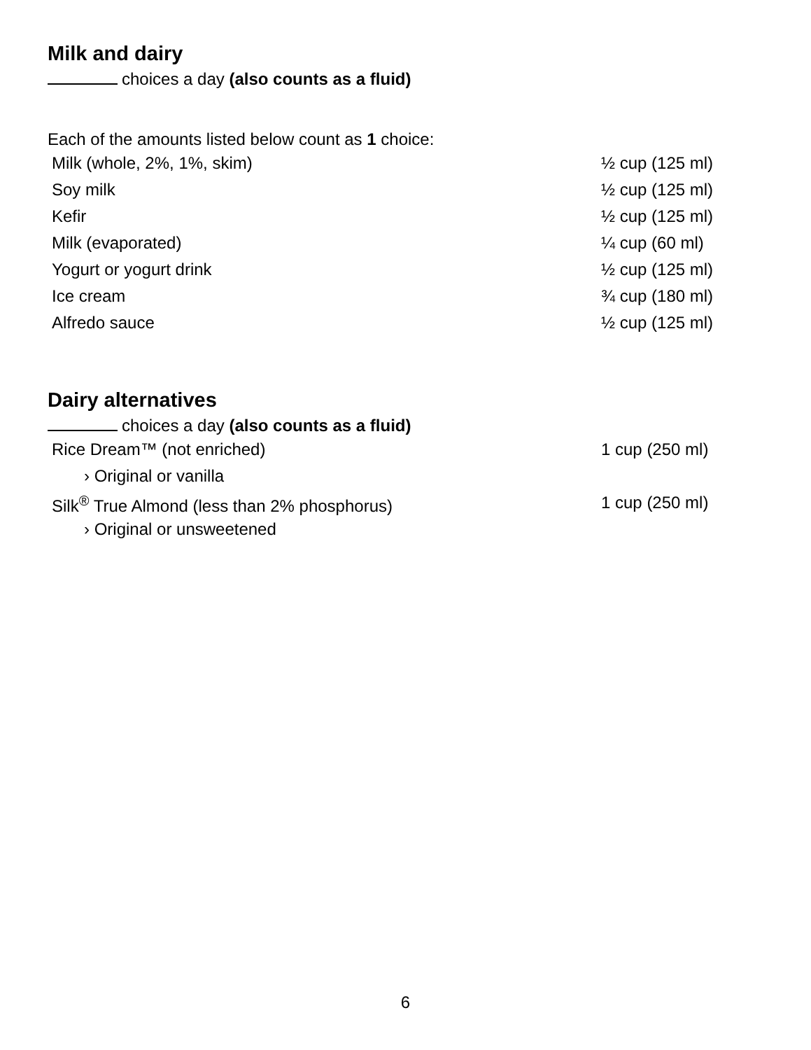Milk and dairy
choices a day (also counts as a fluid)
Each of the amounts listed below count as 1 choice:
| Milk (whole, 2%, 1%, skim) | ½ cup (125 ml) |
| Soy milk | ½ cup (125 ml) |
| Kefir | ½ cup (125 ml) |
| Milk (evaporated) | ¼ cup (60 ml) |
| Yogurt or yogurt drink | ½ cup (125 ml) |
| Ice cream | ¾ cup (180 ml) |
| Alfredo sauce | ½ cup (125 ml) |
Dairy alternatives
choices a day (also counts as a fluid)
| Rice Dream™ (not enriched) | 1 cup (250 ml) |
| › Original or vanilla | |
| Silk<sup>®</sup> True Almond (less than 2% phosphorus) | 1 cup (250 ml) |
| › Original or unsweetened | |
6